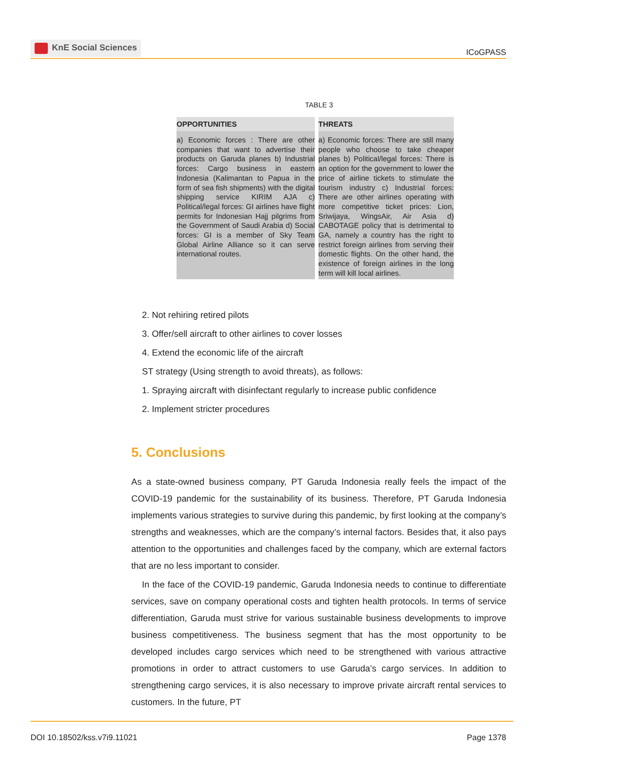KnE Social Sciences
ICoGPASS
TABLE 3
| OPPORTUNITIES | THREATS |
| --- | --- |
| a) Economic forces : There are other companies that want to advertise their products on Garuda planes b) Industrial forces: Cargo business in eastern Indonesia (Kalimantan to Papua in the form of sea fish shipments) with the digital shipping service KIRIM AJA c) Political/legal forces: GI airlines have flight permits for Indonesian Hajj pilgrims from the Government of Saudi Arabia d) Social forces: GI is a member of Sky Team Global Airline Alliance so it can serve international routes. | a) Economic forces: There are still many people who choose to take cheaper planes b) Political/legal forces: There is an option for the government to lower the price of airline tickets to stimulate the tourism industry c) Industrial forces: There are other airlines operating with more competitive ticket prices: Lion, Sriwijaya, WingsAir, Air Asia d) CABOTAGE policy that is detrimental to GA, namely a country has the right to restrict foreign airlines from serving their domestic flights. On the other hand, the existence of foreign airlines in the long term will kill local airlines. |
2. Not rehiring retired pilots
3. Offer/sell aircraft to other airlines to cover losses
4. Extend the economic life of the aircraft
ST strategy (Using strength to avoid threats), as follows:
1. Spraying aircraft with disinfectant regularly to increase public confidence
2. Implement stricter procedures
5. Conclusions
As a state-owned business company, PT Garuda Indonesia really feels the impact of the COVID-19 pandemic for the sustainability of its business. Therefore, PT Garuda Indonesia implements various strategies to survive during this pandemic, by first looking at the company’s strengths and weaknesses, which are the company’s internal factors. Besides that, it also pays attention to the opportunities and challenges faced by the company, which are external factors that are no less important to consider.
In the face of the COVID-19 pandemic, Garuda Indonesia needs to continue to differentiate services, save on company operational costs and tighten health protocols. In terms of service differentiation, Garuda must strive for various sustainable business developments to improve business competitiveness. The business segment that has the most opportunity to be developed includes cargo services which need to be strengthened with various attractive promotions in order to attract customers to use Garuda’s cargo services. In addition to strengthening cargo services, it is also necessary to improve private aircraft rental services to customers. In the future, PT
DOI 10.18502/kss.v7i9.11021 Page 1378